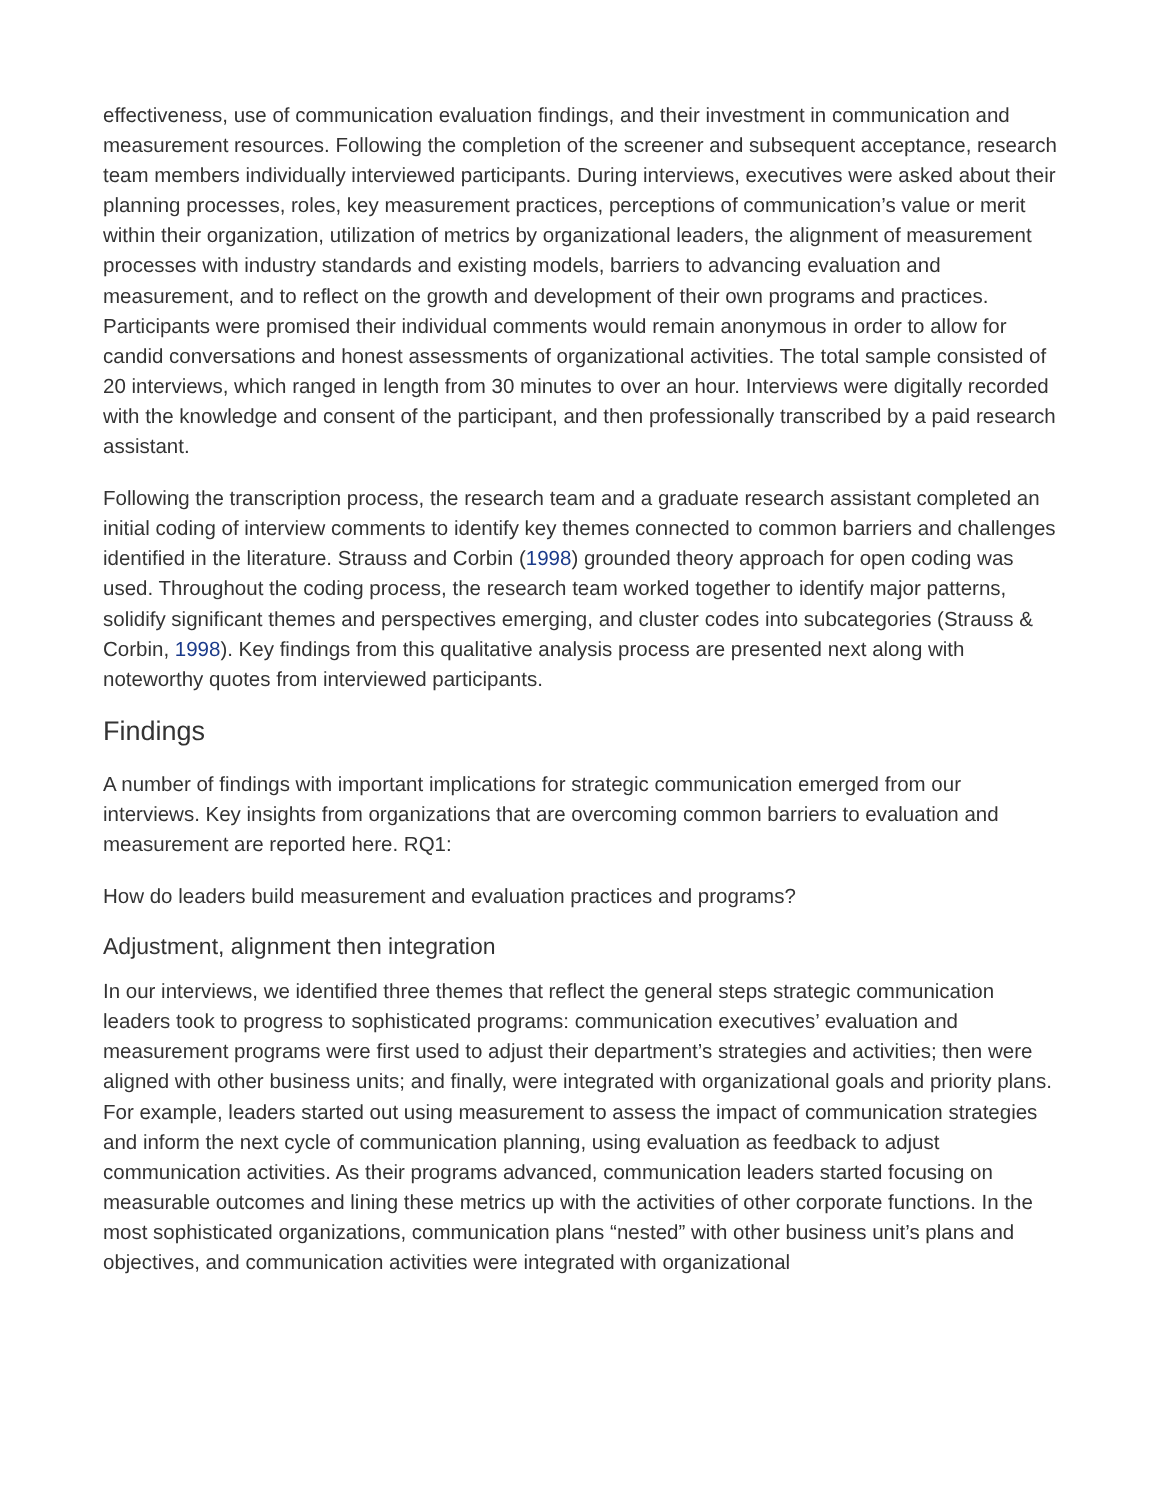effectiveness, use of communication evaluation findings, and their investment in communication and measurement resources. Following the completion of the screener and subsequent acceptance, research team members individually interviewed participants. During interviews, executives were asked about their planning processes, roles, key measurement practices, perceptions of communication’s value or merit within their organization, utilization of metrics by organizational leaders, the alignment of measurement processes with industry standards and existing models, barriers to advancing evaluation and measurement, and to reflect on the growth and development of their own programs and practices. Participants were promised their individual comments would remain anonymous in order to allow for candid conversations and honest assessments of organizational activities. The total sample consisted of 20 interviews, which ranged in length from 30 minutes to over an hour. Interviews were digitally recorded with the knowledge and consent of the participant, and then professionally transcribed by a paid research assistant.
Following the transcription process, the research team and a graduate research assistant completed an initial coding of interview comments to identify key themes connected to common barriers and challenges identified in the literature. Strauss and Corbin (1998) grounded theory approach for open coding was used. Throughout the coding process, the research team worked together to identify major patterns, solidify significant themes and perspectives emerging, and cluster codes into subcategories (Strauss & Corbin, 1998). Key findings from this qualitative analysis process are presented next along with noteworthy quotes from interviewed participants.
Findings
A number of findings with important implications for strategic communication emerged from our interviews. Key insights from organizations that are overcoming common barriers to evaluation and measurement are reported here. RQ1:
How do leaders build measurement and evaluation practices and programs?
Adjustment, alignment then integration
In our interviews, we identified three themes that reflect the general steps strategic communication leaders took to progress to sophisticated programs: communication executives’ evaluation and measurement programs were first used to adjust their department’s strategies and activities; then were aligned with other business units; and finally, were integrated with organizational goals and priority plans. For example, leaders started out using measurement to assess the impact of communication strategies and inform the next cycle of communication planning, using evaluation as feedback to adjust communication activities. As their programs advanced, communication leaders started focusing on measurable outcomes and lining these metrics up with the activities of other corporate functions. In the most sophisticated organizations, communication plans “nested” with other business unit’s plans and objectives, and communication activities were integrated with organizational